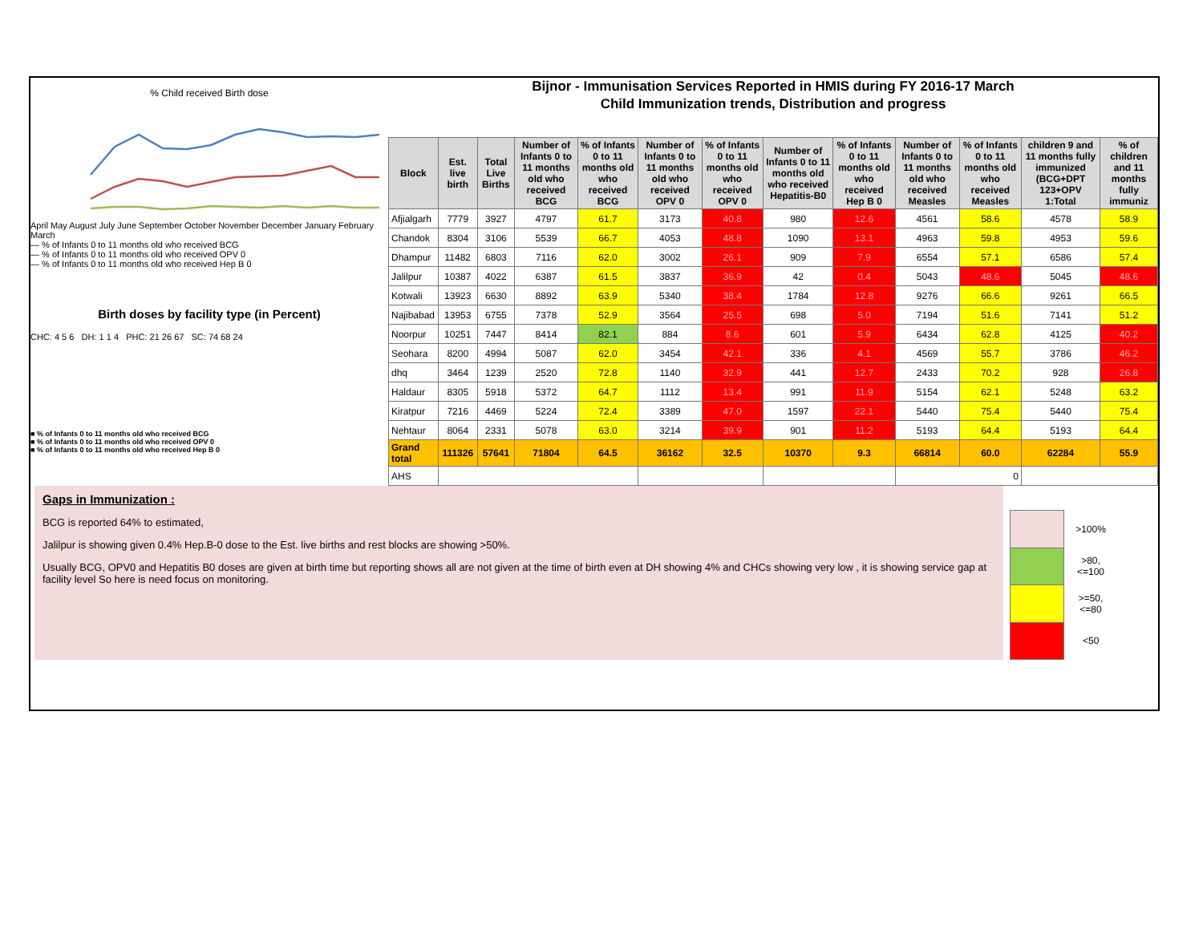% Child received Birth dose
April May August July June September October November December January February March
— % of Infants 0 to 11 months old who received BCG
— % of Infants 0 to 11 months old who received OPV 0
— % of Infants 0 to 11 months old who received Hep B 0
Birth doses by facility type (in Percent)
CHC: 4 5 6 DH: 1 1 4 PHC: 21 26 67 SC: 74 68 24
■ % of Infants 0 to 11 months old who received BCG
■ % of Infants 0 to 11 months old who received OPV 0
■ % of Infants 0 to 11 months old who received Hep B 0
Bijnor - Immunisation Services Reported in HMIS during FY 2016-17 March
Child Immunization trends, Distribution and progress
| Block | Est. live birth | Total Live Births | Number of Infants 0 to 11 months old who received BCG | % of Infants 0 to 11 months old who received BCG | Number of Infants 0 to 11 months old who received OPV 0 | % of Infants 0 to 11 months old who received OPV 0 | Number of Infants 0 to 11 months old who received Hepatitis-B0 | % of Infants 0 to 11 months old who received Hep B 0 | Number of Infants 0 to 11 months old who received Measles | % of Infants 0 to 11 months old who received Measles | children 9 and 11 months fully immunized (BCG+DPT 123+OPV 1:Total | % of children and 11 months fully immuniz |
| --- | --- | --- | --- | --- | --- | --- | --- | --- | --- | --- | --- | --- |
| Afjialgarh | 7779 | 3927 | 4797 | 61.7 | 3173 | 40.8 | 980 | 12.6 | 4561 | 58.6 | 4578 | 58.9 |
| Chandok | 8304 | 3106 | 5539 | 66.7 | 4053 | 48.8 | 1090 | 13.1 | 4963 | 59.8 | 4953 | 59.6 |
| Dhampur | 11482 | 6803 | 7116 | 62.0 | 3002 | 26.1 | 909 | 7.9 | 6554 | 57.1 | 6586 | 57.4 |
| Jalilpur | 10387 | 4022 | 6387 | 61.5 | 3837 | 36.9 | 42 | 0.4 | 5043 | 48.6 | 5045 | 48.6 |
| Kotwali | 13923 | 6630 | 8892 | 63.9 | 5340 | 38.4 | 1784 | 12.8 | 9276 | 66.6 | 9261 | 66.5 |
| Najibabad | 13953 | 6755 | 7378 | 52.9 | 3564 | 25.5 | 698 | 5.0 | 7194 | 51.6 | 7141 | 51.2 |
| Noorpur | 10251 | 7447 | 8414 | 82.1 | 884 | 8.6 | 601 | 5.9 | 6434 | 62.8 | 4125 | 40.2 |
| Seohara | 8200 | 4994 | 5087 | 62.0 | 3454 | 42.1 | 336 | 4.1 | 4569 | 55.7 | 3786 | 46.2 |
| dhq | 3464 | 1239 | 2520 | 72.8 | 1140 | 32.9 | 441 | 12.7 | 2433 | 70.2 | 928 | 26.8 |
| Haldaur | 8305 | 5918 | 5372 | 64.7 | 1112 | 13.4 | 991 | 11.9 | 5154 | 62.1 | 5248 | 63.2 |
| Kiratpur | 7216 | 4469 | 5224 | 72.4 | 3389 | 47.0 | 1597 | 22.1 | 5440 | 75.4 | 5440 | 75.4 |
| Nehtaur | 8064 | 2331 | 5078 | 63.0 | 3214 | 39.9 | 901 | 11.2 | 5193 | 64.4 | 5193 | 64.4 |
| Grand total | 111326 | 57641 | 71804 | 64.5 | 36162 | 32.5 | 10370 | 9.3 | 66814 | 60.0 | 62284 | 55.9 |
| AHS | | | | | | | | | 0 | | | |
Gaps in Immunization :
BCG is reported 64% to estimated,
Jalilpur is showing given 0.4% Hep.B-0 dose to the Est. live births and rest blocks are showing >50%.
Usually BCG, OPV0 and Hepatitis B0 doses are given at birth time but reporting shows all are not given at the time of birth even at DH showing 4% and CHCs showing very low , it is showing service gap at facility level So here is need focus on monitoring.
| | >100% |
| | >80, <=100 |
| | >=50, <=80 |
| | <50 |